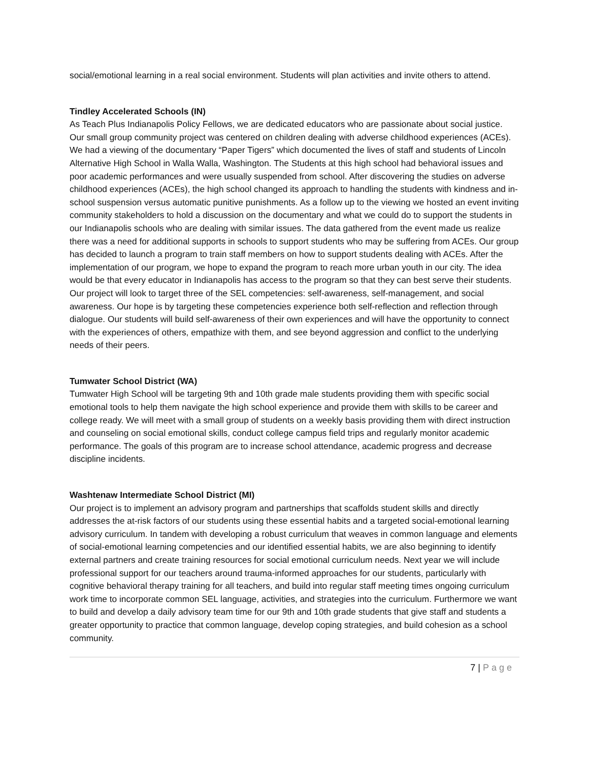social/emotional learning in a real social environment. Students will plan activities and invite others to attend.
Tindley Accelerated Schools (IN)
As Teach Plus Indianapolis Policy Fellows, we are dedicated educators who are passionate about social justice. Our small group community project was centered on children dealing with adverse childhood experiences (ACEs). We had a viewing of the documentary “Paper Tigers” which documented the lives of staff and students of Lincoln Alternative High School in Walla Walla, Washington. The Students at this high school had behavioral issues and poor academic performances and were usually suspended from school. After discovering the studies on adverse childhood experiences (ACEs), the high school changed its approach to handling the students with kindness and in-school suspension versus automatic punitive punishments. As a follow up to the viewing we hosted an event inviting community stakeholders to hold a discussion on the documentary and what we could do to support the students in our Indianapolis schools who are dealing with similar issues. The data gathered from the event made us realize there was a need for additional supports in schools to support students who may be suffering from ACEs. Our group has decided to launch a program to train staff members on how to support students dealing with ACEs. After the implementation of our program, we hope to expand the program to reach more urban youth in our city. The idea would be that every educator in Indianapolis has access to the program so that they can best serve their students. Our project will look to target three of the SEL competencies: self-awareness, self-management, and social awareness. Our hope is by targeting these competencies experience both self-reflection and reflection through dialogue. Our students will build self-awareness of their own experiences and will have the opportunity to connect with the experiences of others, empathize with them, and see beyond aggression and conflict to the underlying needs of their peers.
Tumwater School District (WA)
Tumwater High School will be targeting 9th and 10th grade male students providing them with specific social emotional tools to help them navigate the high school experience and provide them with skills to be career and college ready. We will meet with a small group of students on a weekly basis providing them with direct instruction and counseling on social emotional skills, conduct college campus field trips and regularly monitor academic performance. The goals of this program are to increase school attendance, academic progress and decrease discipline incidents.
Washtenaw Intermediate School District (MI)
Our project is to implement an advisory program and partnerships that scaffolds student skills and directly addresses the at-risk factors of our students using these essential habits and a targeted social-emotional learning advisory curriculum. In tandem with developing a robust curriculum that weaves in common language and elements of social-emotional learning competencies and our identified essential habits, we are also beginning to identify external partners and create training resources for social emotional curriculum needs. Next year we will include professional support for our teachers around trauma-informed approaches for our students, particularly with cognitive behavioral therapy training for all teachers, and build into regular staff meeting times ongoing curriculum work time to incorporate common SEL language, activities, and strategies into the curriculum. Furthermore we want to build and develop a daily advisory team time for our 9th and 10th grade students that give staff and students a greater opportunity to practice that common language, develop coping strategies, and build cohesion as a school community.
7 | Page